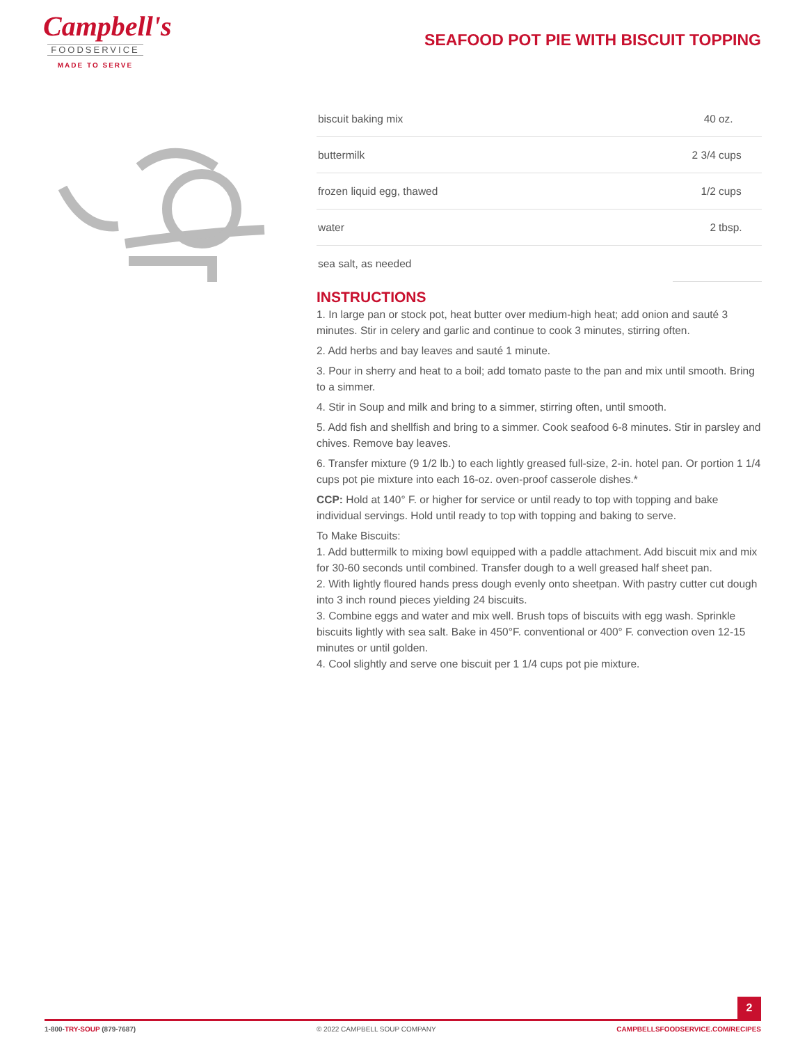Campbell's
FOODSERVICE
MADE TO SERVE
SEAFOOD POT PIE WITH BISCUIT TOPPING
| biscuit baking mix | 40 | oz. |
| buttermilk | 2 3/4 | cups |
| frozen liquid egg, thawed | 1/2 | cups |
| water | 2 | tbsp. |
| sea salt, as needed | | |
INSTRUCTIONS
1. In large pan or stock pot, heat butter over medium-high heat; add onion and sauté 3 minutes. Stir in celery and garlic and continue to cook 3 minutes, stirring often.
2. Add herbs and bay leaves and sauté 1 minute.
3. Pour in sherry and heat to a boil; add tomato paste to the pan and mix until smooth. Bring to a simmer.
4. Stir in Soup and milk and bring to a simmer, stirring often, until smooth.
5. Add fish and shellfish and bring to a simmer. Cook seafood 6-8 minutes. Stir in parsley and chives. Remove bay leaves.
6. Transfer mixture (9 1/2 lb.) to each lightly greased full-size, 2-in. hotel pan. Or portion 1 1/4 cups pot pie mixture into each 16-oz. oven-proof casserole dishes.*
CCP: Hold at 140° F. or higher for service or until ready to top with topping and bake individual servings. Hold until ready to top with topping and baking to serve.
To Make Biscuits:
1. Add buttermilk to mixing bowl equipped with a paddle attachment. Add biscuit mix and mix for 30-60 seconds until combined. Transfer dough to a well greased half sheet pan.
2. With lightly floured hands press dough evenly onto sheetpan. With pastry cutter cut dough into 3 inch round pieces yielding 24 biscuits.
3. Combine eggs and water and mix well. Brush tops of biscuits with egg wash. Sprinkle biscuits lightly with sea salt. Bake in 450°F. conventional or 400° F. convection oven 12-15 minutes or until golden.
4. Cool slightly and serve one biscuit per 1 1/4 cups pot pie mixture.
2
1-800-TRY-SOUP (879-7687) © 2022 CAMPBELL SOUP COMPANY CAMPBELLSFOODSERVICE.COM/RECIPES